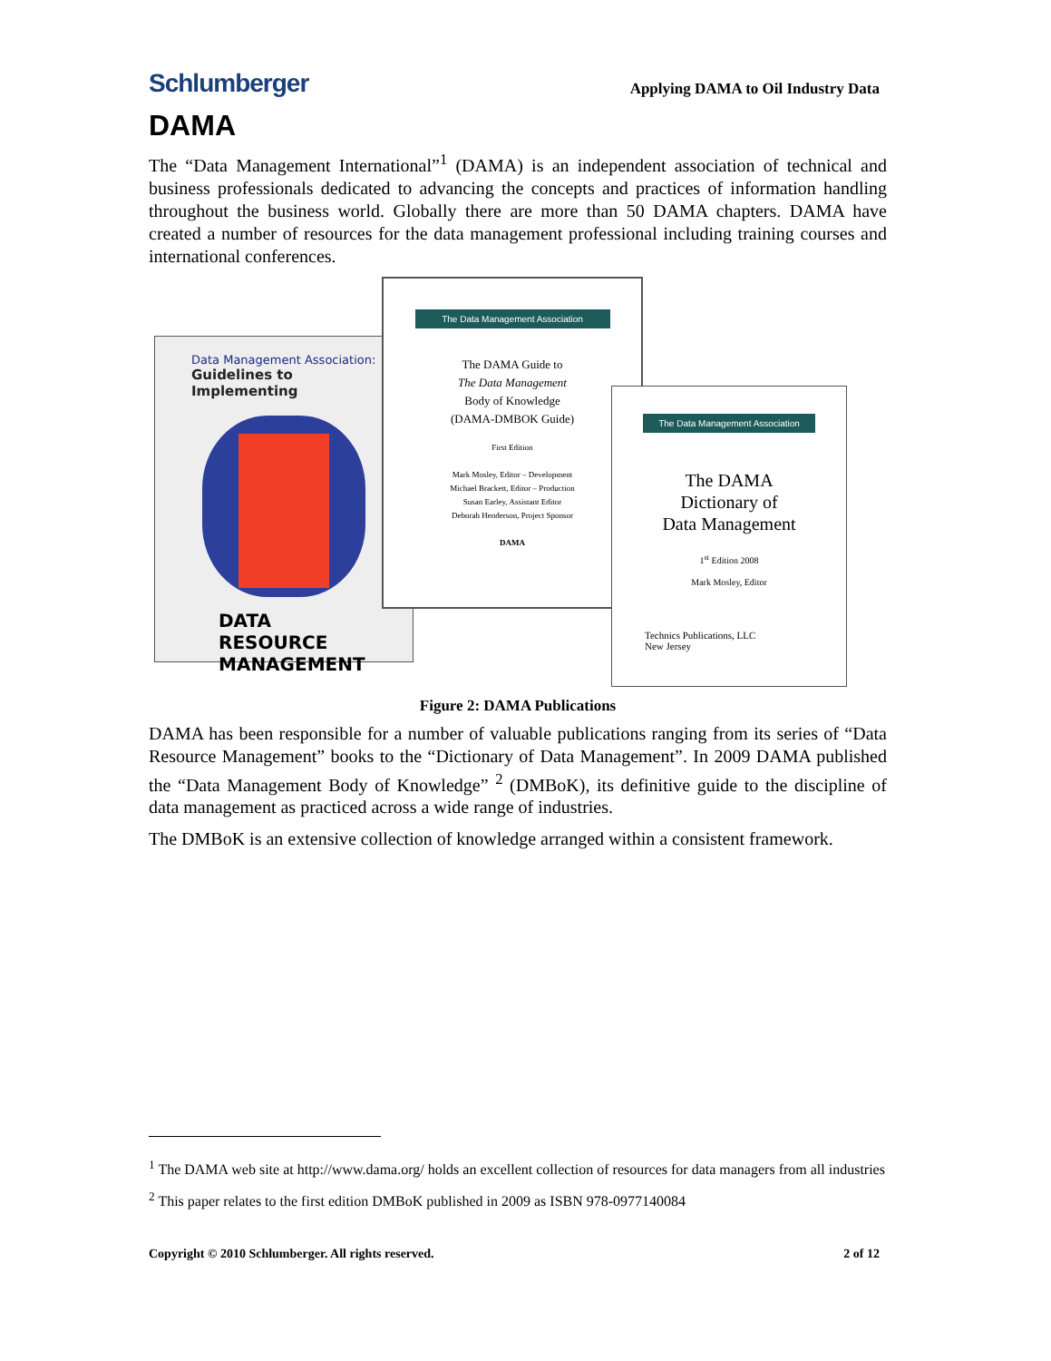Schlumberger
Applying DAMA to Oil Industry Data
DAMA
The “Data Management International”<sup>1</sup> (DAMA) is an independent association of technical and business professionals dedicated to advancing the concepts and practices of information handling throughout the business world. Globally there are more than 50 DAMA chapters. DAMA have created a number of resources for the data management professional including training courses and international conferences.
Data Management Association:
Guidelines to Implementing
DATA RESOURCE MANAGEMENT
The Data Management Association
The DAMA Guide to
The Data Management
Body of Knowledge
(DAMA-DMBOK Guide)
First Edition
Mark Mosley, Editor – Development
Michael Brackett, Editor – Production
Susan Earley, Assistant Editor
Deborah Henderson, Project Sponsor
DAMA
The Data Management Association
The DAMA
Dictionary of
Data Management
1<sup>st</sup> Edition 2008
Mark Mosley, Editor
Technics Publications, LLC
New Jersey
Figure 2: DAMA Publications
DAMA has been responsible for a number of valuable publications ranging from its series of “Data Resource Management” books to the “Dictionary of Data Management”. In 2009 DAMA published the “Data Management Body of Knowledge” <sup>2</sup> (DMBoK), its definitive guide to the discipline of data management as practiced across a wide range of industries.
The DMBoK is an extensive collection of knowledge arranged within a consistent framework.
<sup>1</sup> The DAMA web site at http://www.dama.org/ holds an excellent collection of resources for data managers from all industries
<sup>2</sup> This paper relates to the first edition DMBoK published in 2009 as ISBN 978-0977140084
Copyright © 2010 Schlumberger. All rights reserved. 2 of 12